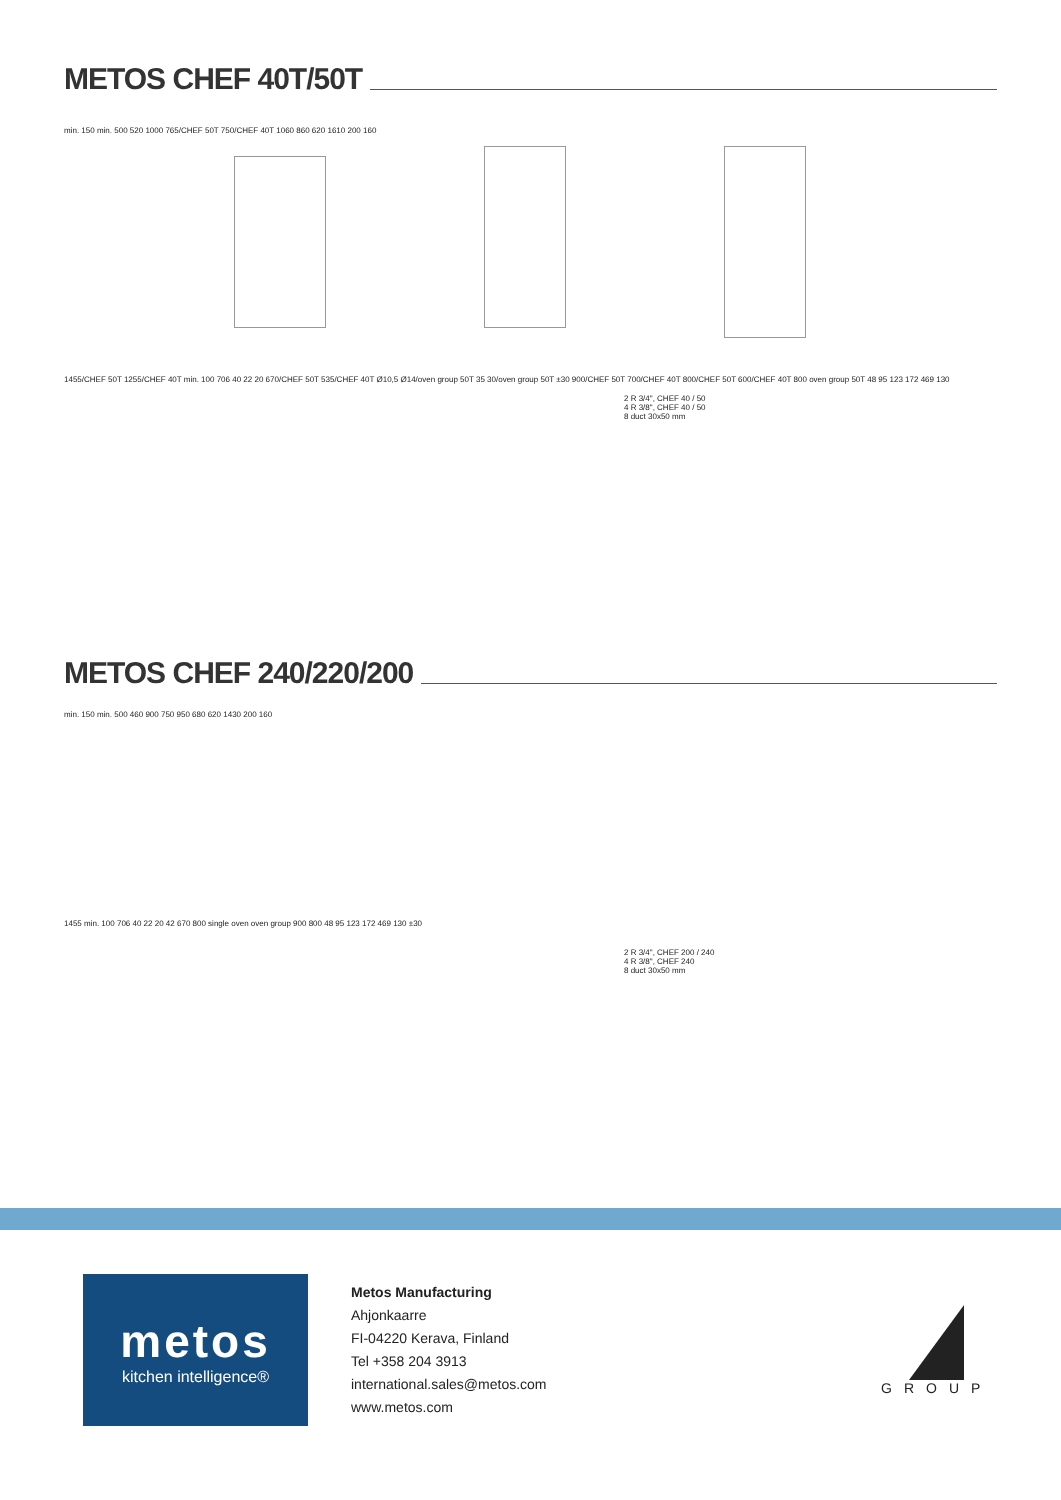METOS CHEF 40T/50T
min. 150 min. 500 520 1000 765/CHEF 50T 750/CHEF 40T 1060 860 620 1610 200 160
1455/CHEF 50T 1255/CHEF 40T min. 100 706 40 22 20 670/CHEF 50T 535/CHEF 40T Ø10,5 Ø14/oven group 50T 35 30/oven group 50T ±30 900/CHEF 50T 700/CHEF 40T 800/CHEF 50T 600/CHEF 40T 800 oven group 50T 48 95 123 172 469 130
2 R 3/4", CHEF 40 / 50
4 R 3/8", CHEF 40 / 50
8 duct 30x50 mm
METOS CHEF 240/220/200
min. 150 min. 500 460 900 750 950 680 620 1430 200 160
1455 min. 100 706 40 22 20 42 670 800 single oven oven group 900 800 48 95 123 172 469 130 ±30
2 R 3/4", CHEF 200 / 240
4 R 3/8", CHEF 240
8 duct 30x50 mm
metos
kitchen intelligence®
Metos Manufacturing
Ahjonkaarre
FI-04220 Kerava, Finland
Tel +358 204 3913
international.sales@metos.com
www.metos.com
GROUP